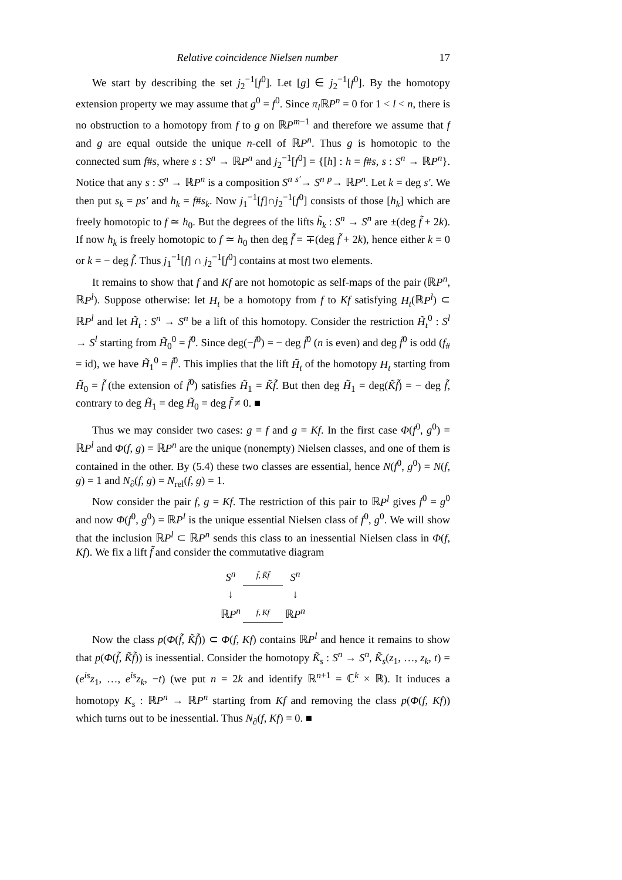Relative coincidence Nielsen number 17
We start by describing the set j<sub>2</sub><sup>−1</sup>[f<sup>0</sup>]. Let [g] ∈ j<sub>2</sub><sup>−1</sup>[f<sup>0</sup>]. By the homotopy extension property we may assume that g<sup>0</sup> = f<sup>0</sup>. Since π<sub>l</sub> ℝP<sup>n</sup> = 0 for 1 < l < n, there is no obstruction to a homotopy from f to g on ℝP<sup>m−1</sup> and therefore we assume that f and g are equal outside the unique n-cell of ℝP<sup>n</sup>. Thus g is homotopic to the connected sum f#s, where s : S<sup>n</sup> → ℝP<sup>n</sup> and j<sub>2</sub><sup>−1</sup>[f<sup>0</sup>] = {[h] : h = f#s, s : S<sup>n</sup> → ℝP<sup>n</sup>}. Notice that any s : S<sup>n</sup> → ℝP<sup>n</sup> is a composition S<sup>n</sup> <sup>s′</sup>→ S<sup>n</sup> <sup>p</sup>→ ℝP<sup>n</sup>. Let k = deg s′. We then put s<sub>k</sub> = ps′ and h<sub>k</sub> = f#s<sub>k</sub>. Now j<sub>1</sub><sup>−1</sup>[f]∩j<sub>2</sub><sup>−1</sup>[f<sup>0</sup>] consists of those [h<sub>k</sub>] which are freely homotopic to f ≃ h<sub>0</sub>. But the degrees of the lifts h̃<sub>k</sub> : S<sup>n</sup> → S<sup>n</sup> are ±(deg f̃ + 2k). If now h<sub>k</sub> is freely homotopic to f ≃ h<sub>0</sub> then deg f̃ = ∓(deg f̃ + 2k), hence either k = 0 or k = − deg f̃. Thus j<sub>1</sub><sup>−1</sup>[f] ∩ j<sub>2</sub><sup>−1</sup>[f<sup>0</sup>] contains at most two elements.
It remains to show that f and Kf are not homotopic as self-maps of the pair (ℝP<sup>n</sup>, ℝP<sup>l</sup>). Suppose otherwise: let H<sub>t</sub> be a homotopy from f to Kf satisfying H<sub>t</sub>(ℝP<sup>l</sup>) ⊂ ℝP<sup>l</sup> and let H̃<sub>t</sub> : S<sup>n</sup> → S<sup>n</sup> be a lift of this homotopy. Consider the restriction H̃<sub>t</sub><sup>0</sup> : S<sup>l</sup> → S<sup>l</sup> starting from H̃<sub>0</sub><sup>0</sup> = f̃<sup>0</sup>. Since deg(−f̃<sup>0</sup>) = − deg f̃<sup>0</sup> (n is even) and deg f̃<sup>0</sup> is odd (f<sub>#</sub> = id), we have H̃<sub>1</sub><sup>0</sup> = f̃<sup>0</sup>. This implies that the lift H̃<sub>t</sub> of the homotopy H<sub>t</sub> starting from H̃<sub>0</sub> = f̃ (the extension of f̃<sup>0</sup>) satisfies H̃<sub>1</sub> = K̃f̃. But then deg H̃<sub>1</sub> = deg(K̃f̃) = − deg f̃, contrary to deg H̃<sub>1</sub> = deg H̃<sub>0</sub> = deg f̃ ≠ 0. ■
Thus we may consider two cases: g = f and g = Kf. In the first case Φ(f<sup>0</sup>, g<sup>0</sup>) = ℝP<sup>l</sup> and Φ(f, g) = ℝP<sup>n</sup> are the unique (nonempty) Nielsen classes, and one of them is contained in the other. By (5.4) these two classes are essential, hence N(f<sup>0</sup>, g<sup>0</sup>) = N(f, g) = 1 and N<sub>∂</sub>(f, g) = N<sub>rel</sub>(f, g) = 1.
Now consider the pair f, g = Kf. The restriction of this pair to ℝP<sup>l</sup> gives f<sup>0</sup> = g<sup>0</sup> and now Φ(f<sup>0</sup>, g<sup>0</sup>) = ℝP<sup>l</sup> is the unique essential Nielsen class of f<sup>0</sup>, g<sup>0</sup>. We will show that the inclusion ℝP<sup>l</sup> ⊂ ℝP<sup>n</sup> sends this class to an inessential Nielsen class in Φ(f, Kf). We fix a lift f̃ and consider the commutative diagram
| S<sup>n</sup> | f̃ , K̃f̃ | S<sup>n</sup> |
| ↓ | | ↓ |
| ℝ P<sup>n</sup> | f , Kf | ℝ P<sup>n</sup> |
Now the class p(Φ(f̃, K̃f̃)) ⊂ Φ(f, Kf) contains ℝP<sup>l</sup> and hence it remains to show that p(Φ(f̃, K̃f̃)) is inessential. Consider the homotopy K̃<sub>s</sub> : S<sup>n</sup> → S<sup>n</sup>, K̃<sub>s</sub>(z<sub>1</sub>, …, z<sub>k</sub>, t) = (e<sup>is</sup>z<sub>1</sub>, …, e<sup>is</sup>z<sub>k</sub>, −t) (we put n = 2k and identify ℝ<sup>n+1</sup> = ℂ<sup>k</sup> × ℝ). It induces a homotopy K<sub>s</sub> : ℝP<sup>n</sup> → ℝP<sup>n</sup> starting from Kf and removing the class p(Φ(f, Kf)) which turns out to be inessential. Thus N<sub>∂</sub>(f, Kf) = 0. ■